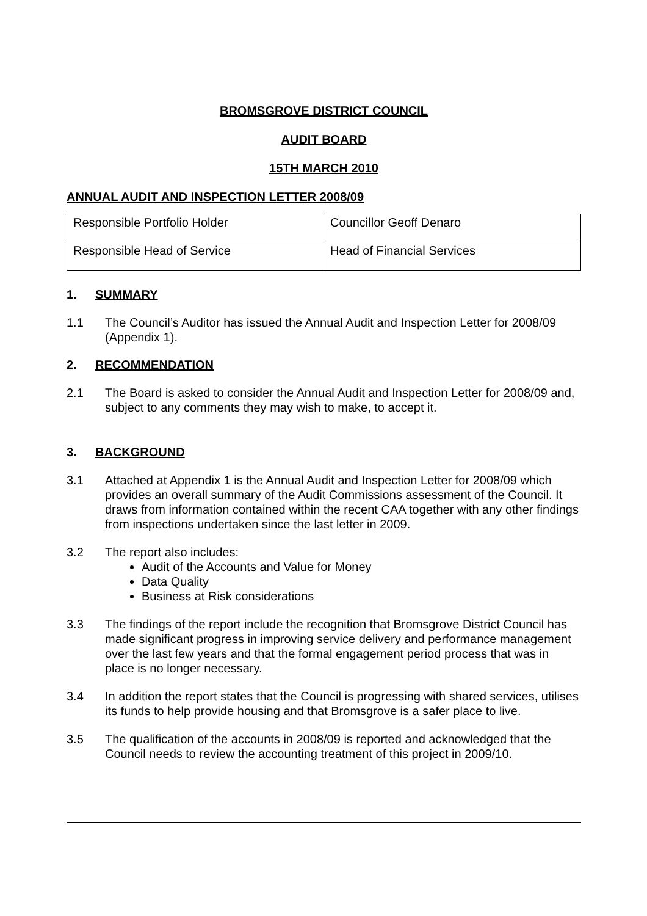BROMSGROVE DISTRICT COUNCIL
AUDIT BOARD
15TH MARCH 2010
ANNUAL AUDIT AND INSPECTION LETTER 2008/09
| Responsible Portfolio Holder | Councillor Geoff Denaro |
| Responsible Head of Service | Head of Financial Services |
1. SUMMARY
1.1 The Council’s Auditor has issued the Annual Audit and Inspection Letter for 2008/09 (Appendix 1).
2. RECOMMENDATION
2.1 The Board is asked to consider the Annual Audit and Inspection Letter for 2008/09 and, subject to any comments they may wish to make, to accept it.
3. BACKGROUND
3.1 Attached at Appendix 1 is the Annual Audit and Inspection Letter for 2008/09 which provides an overall summary of the Audit Commissions assessment of the Council. It draws from information contained within the recent CAA together with any other findings from inspections undertaken since the last letter in 2009.
3.2 The report also includes:
Audit of the Accounts and Value for Money
Data Quality
Business at Risk considerations
3.3 The findings of the report include the recognition that Bromsgrove District Council has made significant progress in improving service delivery and performance management over the last few years and that the formal engagement period process that was in place is no longer necessary.
3.4 In addition the report states that the Council is progressing with shared services, utilises its funds to help provide housing and that Bromsgrove is a safer place to live.
3.5 The qualification of the accounts in 2008/09 is reported and acknowledged that the Council needs to review the accounting treatment of this project in 2009/10.